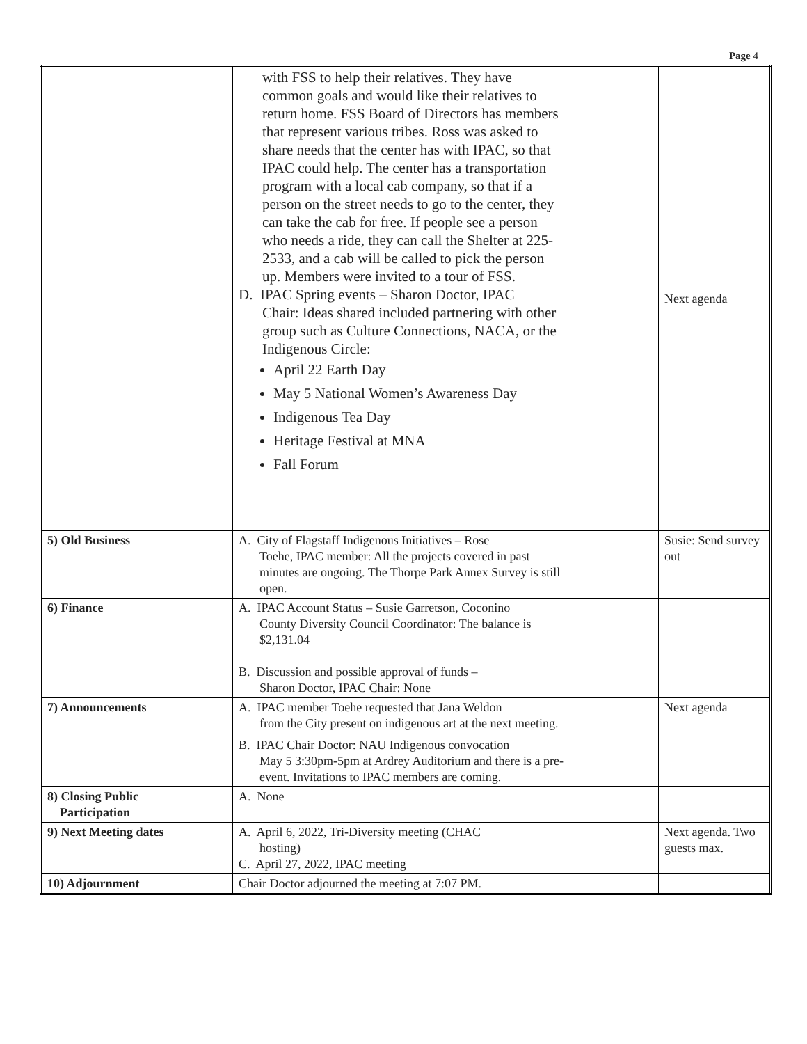Page 4
| | with FSS to help their relatives. They have common goals and would like their relatives to return home. FSS Board of Directors has members that represent various tribes. Ross was asked to share needs that the center has with IPAC, so that IPAC could help. The center has a transportation program with a local cab company, so that if a person on the street needs to go to the center, they can take the cab for free. If people see a person who needs a ride, they can call the Shelter at 225-2533, and a cab will be called to pick the person up. Members were invited to a tour of FSS. D. IPAC Spring events – Sharon Doctor, IPAC Chair: Ideas shared included partnering with other group such as Culture Connections, NACA, or the Indigenous Circle: April 22 Earth Day May 5 National Women’s Awareness Day Indigenous Tea Day Heritage Festival at MNA Fall Forum | | Next agenda |
| 5) Old Business | A. City of Flagstaff Indigenous Initiatives – Rose Toehe, IPAC member: All the projects covered in past minutes are ongoing. The Thorpe Park Annex Survey is still open. | | Susie: Send survey out |
| 6) Finance | A. IPAC Account Status – Susie Garretson, Coconino County Diversity Council Coordinator: The balance is $2,131.04 B. Discussion and possible approval of funds – Sharon Doctor, IPAC Chair: None | | |
| 7) Announcements | A. IPAC member Toehe requested that Jana Weldon from the City present on indigenous art at the next meeting. B. IPAC Chair Doctor: NAU Indigenous convocation May 5 3:30pm-5pm at Ardrey Auditorium and there is a pre-event. Invitations to IPAC members are coming. | | Next agenda |
| 8) Closing Public Participation | A. None | | |
| 9) Next Meeting dates | A. April 6, 2022, Tri-Diversity meeting (CHAC hosting) C. April 27, 2022, IPAC meeting | | Next agenda. Two guests max. |
| 10) Adjournment | Chair Doctor adjourned the meeting at 7:07 PM. | | |